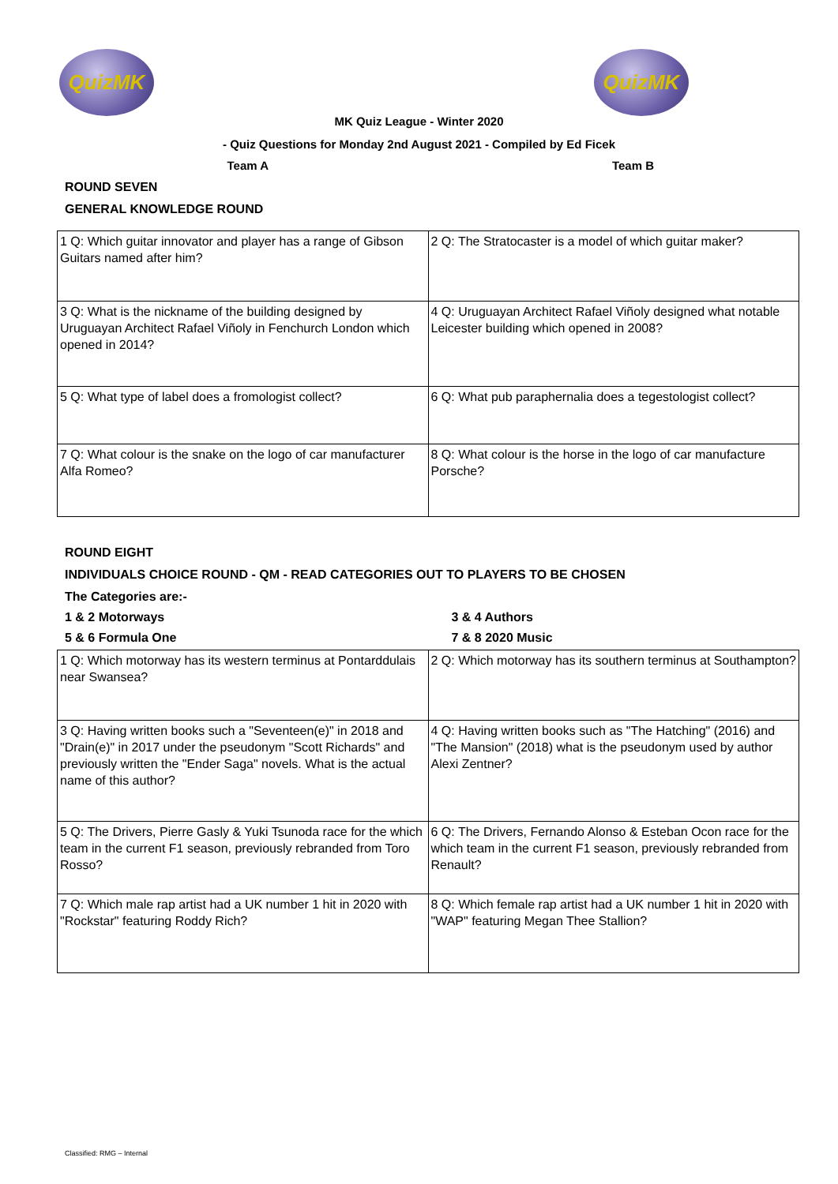QuizMK QuizMK
MK Quiz League - Winter 2020
- Quiz Questions for Monday 2nd August 2021 - Compiled by Ed Ficek
Team A Team B
ROUND SEVEN
GENERAL KNOWLEDGE ROUND
| 1 Q: Which guitar innovator and player has a range of Gibson Guitars named after him? | 2 Q: The Stratocaster is a model of which guitar maker? |
| 3 Q: What is the nickname of the building designed by Uruguayan Architect Rafael Viñoly in Fenchurch London which opened in 2014? | 4 Q: Uruguayan Architect Rafael Viñoly designed what notable Leicester building which opened in 2008? |
| 5 Q: What type of label does a fromologist collect? | 6 Q: What pub paraphernalia does a tegestologist collect? |
| 7 Q: What colour is the snake on the logo of car manufacturer Alfa Romeo? | 8 Q: What colour is the horse in the logo of car manufacture Porsche? |
ROUND EIGHT
INDIVIDUALS CHOICE ROUND - QM - READ CATEGORIES OUT TO PLAYERS TO BE CHOSEN
The Categories are:-
1 & 2 Motorways 3 & 4 Authors
5 & 6 Formula One 7 & 8 2020 Music
| 1 Q: Which motorway has its western terminus at Pontarddulais near Swansea? | 2 Q: Which motorway has its southern terminus at Southampton? |
| 3 Q: Having written books such a "Seventeen(e)" in 2018 and "Drain(e)" in 2017 under the pseudonym "Scott Richards" and previously written the "Ender Saga" novels. What is the actual name of this author? | 4 Q: Having written books such as "The Hatching" (2016) and "The Mansion" (2018) what is the pseudonym used by author Alexi Zentner? |
| 5 Q: The Drivers, Pierre Gasly & Yuki Tsunoda race for the which team in the current F1 season, previously rebranded from Toro Rosso? | 6 Q: The Drivers, Fernando Alonso & Esteban Ocon race for the which team in the current F1 season, previously rebranded from Renault? |
| 7 Q: Which male rap artist had a UK number 1 hit in 2020 with "Rockstar" featuring Roddy Rich? | 8 Q: Which female rap artist had a UK number 1 hit in 2020 with "WAP" featuring Megan Thee Stallion? |
Classified: RMG – Internal